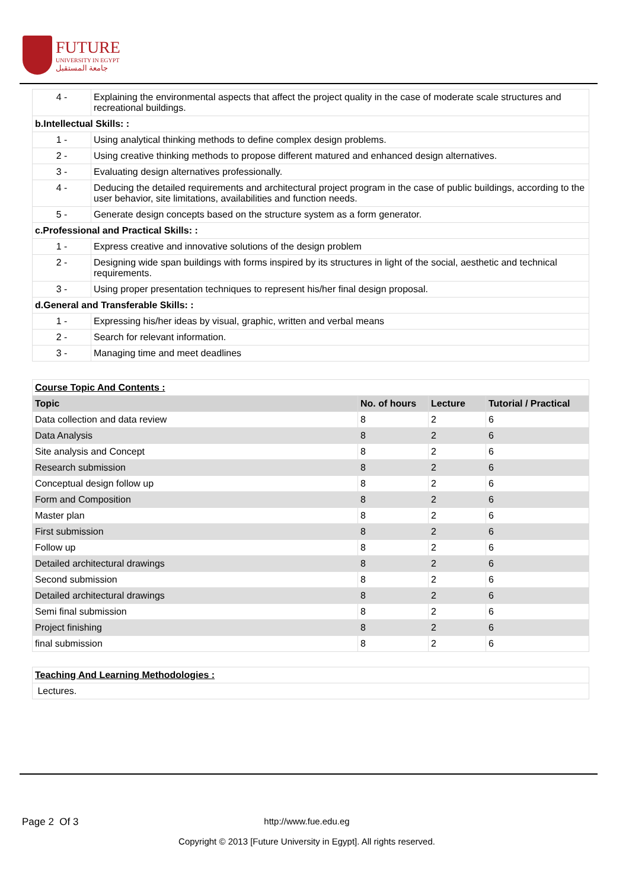FUTURE
UNIVERSITY IN EGYPT
جامعة المستقبل
| 4 - | Explaining the environmental aspects that affect the project quality in the case of moderate scale structures and recreational buildings. |
| b.Intellectual Skills: : | |
| 1 - | Using analytical thinking methods to define complex design problems. |
| 2 - | Using creative thinking methods to propose different matured and enhanced design alternatives. |
| 3 - | Evaluating design alternatives professionally. |
| 4 - | Deducing the detailed requirements and architectural project program in the case of public buildings, according to the user behavior, site limitations, availabilities and function needs. |
| 5 - | Generate design concepts based on the structure system as a form generator. |
| c.Professional and Practical Skills: : | |
| 1 - | Express creative and innovative solutions of the design problem |
| 2 - | Designing wide span buildings with forms inspired by its structures in light of the social, aesthetic and technical requirements. |
| 3 - | Using proper presentation techniques to represent his/her final design proposal. |
| d.General and Transferable Skills: : | |
| 1 - | Expressing his/her ideas by visual, graphic, written and verbal means |
| 2 - | Search for relevant information. |
| 3 - | Managing time and meet deadlines |
| Course Topic And Contents : | | | |
| Topic | No. of hours | Lecture | Tutorial / Practical |
| Data collection and data review | 8 | 2 | 6 |
| Data Analysis | 8 | 2 | 6 |
| Site analysis and Concept | 8 | 2 | 6 |
| Research submission | 8 | 2 | 6 |
| Conceptual design follow up | 8 | 2 | 6 |
| Form and Composition | 8 | 2 | 6 |
| Master plan | 8 | 2 | 6 |
| First submission | 8 | 2 | 6 |
| Follow up | 8 | 2 | 6 |
| Detailed architectural drawings | 8 | 2 | 6 |
| Second submission | 8 | 2 | 6 |
| Detailed architectural drawings | 8 | 2 | 6 |
| Semi final submission | 8 | 2 | 6 |
| Project finishing | 8 | 2 | 6 |
| final submission | 8 | 2 | 6 |
| Teaching And Learning Methodologies : |
| Lectures. |
Page 2 Of 3
http://www.fue.edu.eg
Copyright © 2013 [Future University in Egypt]. All rights reserved.